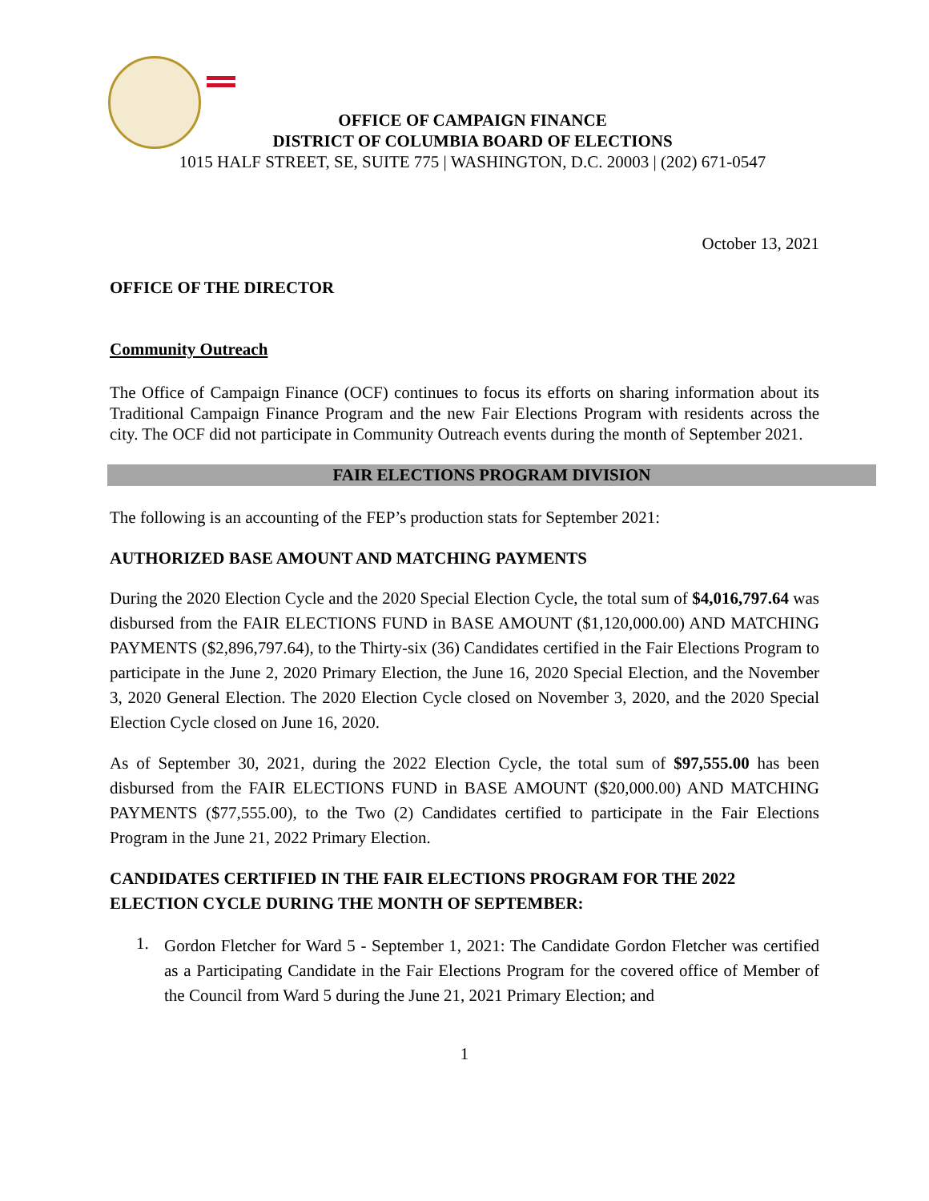OFFICE OF CAMPAIGN FINANCE
DISTRICT OF COLUMBIA BOARD OF ELECTIONS
1015 HALF STREET, SE, SUITE 775 | WASHINGTON, D.C. 20003 | (202) 671-0547
October 13, 2021
OFFICE OF THE DIRECTOR
Community Outreach
The Office of Campaign Finance (OCF) continues to focus its efforts on sharing information about its Traditional Campaign Finance Program and the new Fair Elections Program with residents across the city. The OCF did not participate in Community Outreach events during the month of September 2021.
FAIR ELECTIONS PROGRAM DIVISION
The following is an accounting of the FEP’s production stats for September 2021:
AUTHORIZED BASE AMOUNT AND MATCHING PAYMENTS
During the 2020 Election Cycle and the 2020 Special Election Cycle, the total sum of $4,016,797.64 was disbursed from the FAIR ELECTIONS FUND in BASE AMOUNT ($1,120,000.00) AND MATCHING PAYMENTS ($2,896,797.64), to the Thirty-six (36) Candidates certified in the Fair Elections Program to participate in the June 2, 2020 Primary Election, the June 16, 2020 Special Election, and the November 3, 2020 General Election. The 2020 Election Cycle closed on November 3, 2020, and the 2020 Special Election Cycle closed on June 16, 2020.
As of September 30, 2021, during the 2022 Election Cycle, the total sum of $97,555.00 has been disbursed from the FAIR ELECTIONS FUND in BASE AMOUNT ($20,000.00) AND MATCHING PAYMENTS ($77,555.00), to the Two (2) Candidates certified to participate in the Fair Elections Program in the June 21, 2022 Primary Election.
CANDIDATES CERTIFIED IN THE FAIR ELECTIONS PROGRAM FOR THE 2022 ELECTION CYCLE DURING THE MONTH OF SEPTEMBER:
1.
Gordon Fletcher for Ward 5 - September 1, 2021: The Candidate Gordon Fletcher was certified as a Participating Candidate in the Fair Elections Program for the covered office of Member of the Council from Ward 5 during the June 21, 2021 Primary Election; and
1